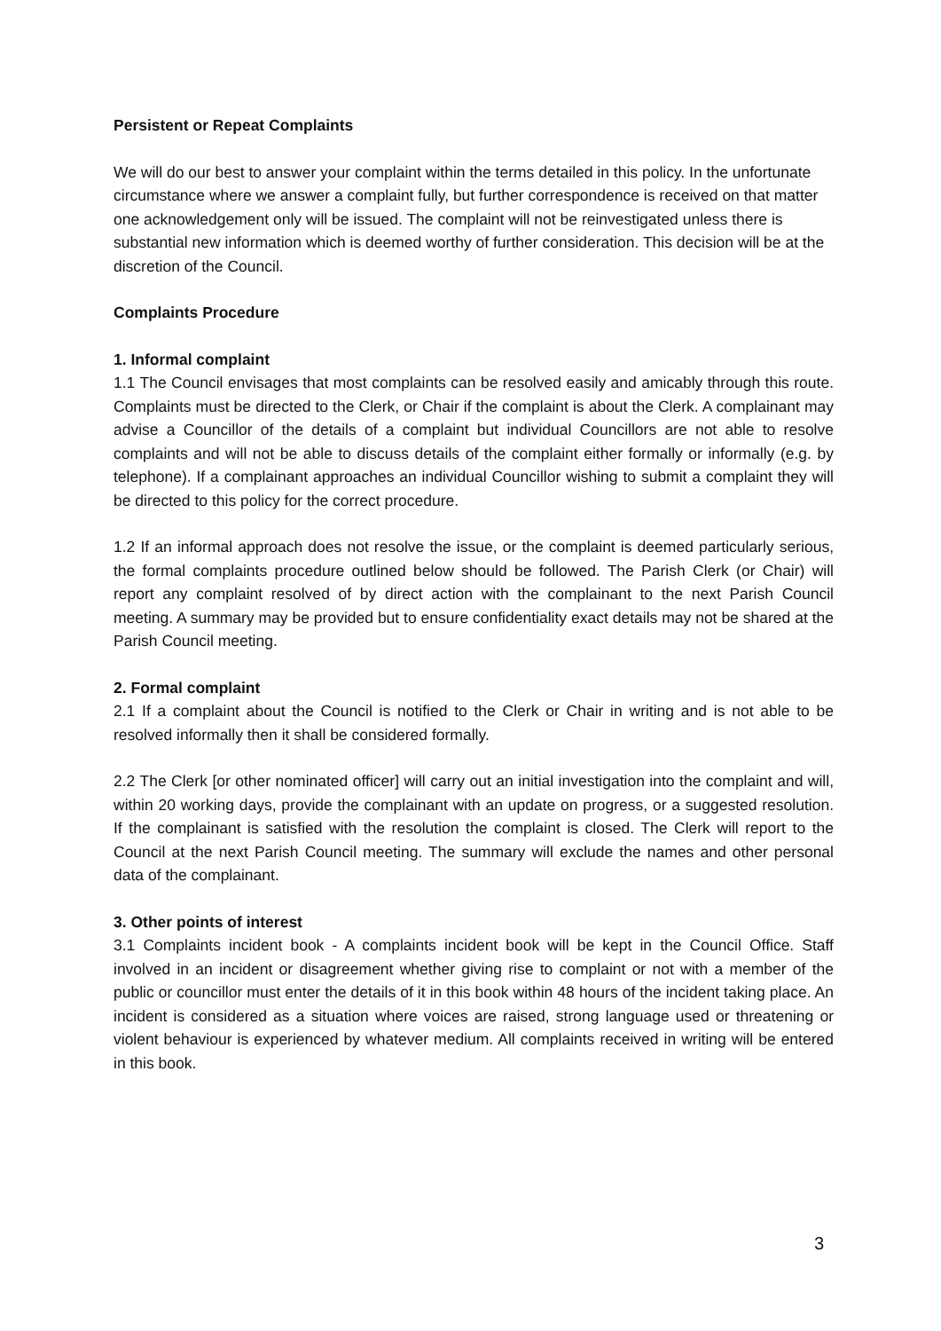Persistent or Repeat Complaints
We will do our best to answer your complaint within the terms detailed in this policy. In the unfortunate circumstance where we answer a complaint fully, but further correspondence is received on that matter one acknowledgement only will be issued. The complaint will not be reinvestigated unless there is substantial new information which is deemed worthy of further consideration. This decision will be at the discretion of the Council.
Complaints Procedure
1. Informal complaint
1.1 The Council envisages that most complaints can be resolved easily and amicably through this route. Complaints must be directed to the Clerk, or Chair if the complaint is about the Clerk. A complainant may advise a Councillor of the details of a complaint but individual Councillors are not able to resolve complaints and will not be able to discuss details of the complaint either formally or informally (e.g. by telephone). If a complainant approaches an individual Councillor wishing to submit a complaint they will be directed to this policy for the correct procedure.
1.2 If an informal approach does not resolve the issue, or the complaint is deemed particularly serious, the formal complaints procedure outlined below should be followed. The Parish Clerk (or Chair) will report any complaint resolved of by direct action with the complainant to the next Parish Council meeting. A summary may be provided but to ensure confidentiality exact details may not be shared at the Parish Council meeting.
2. Formal complaint
2.1 If a complaint about the Council is notified to the Clerk or Chair in writing and is not able to be resolved informally then it shall be considered formally.
2.2 The Clerk [or other nominated officer] will carry out an initial investigation into the complaint and will, within 20 working days, provide the complainant with an update on progress, or a suggested resolution. If the complainant is satisfied with the resolution the complaint is closed. The Clerk will report to the Council at the next Parish Council meeting. The summary will exclude the names and other personal data of the complainant.
3. Other points of interest
3.1 Complaints incident book - A complaints incident book will be kept in the Council Office. Staff involved in an incident or disagreement whether giving rise to complaint or not with a member of the public or councillor must enter the details of it in this book within 48 hours of the incident taking place. An incident is considered as a situation where voices are raised, strong language used or threatening or violent behaviour is experienced by whatever medium. All complaints received in writing will be entered in this book.
3